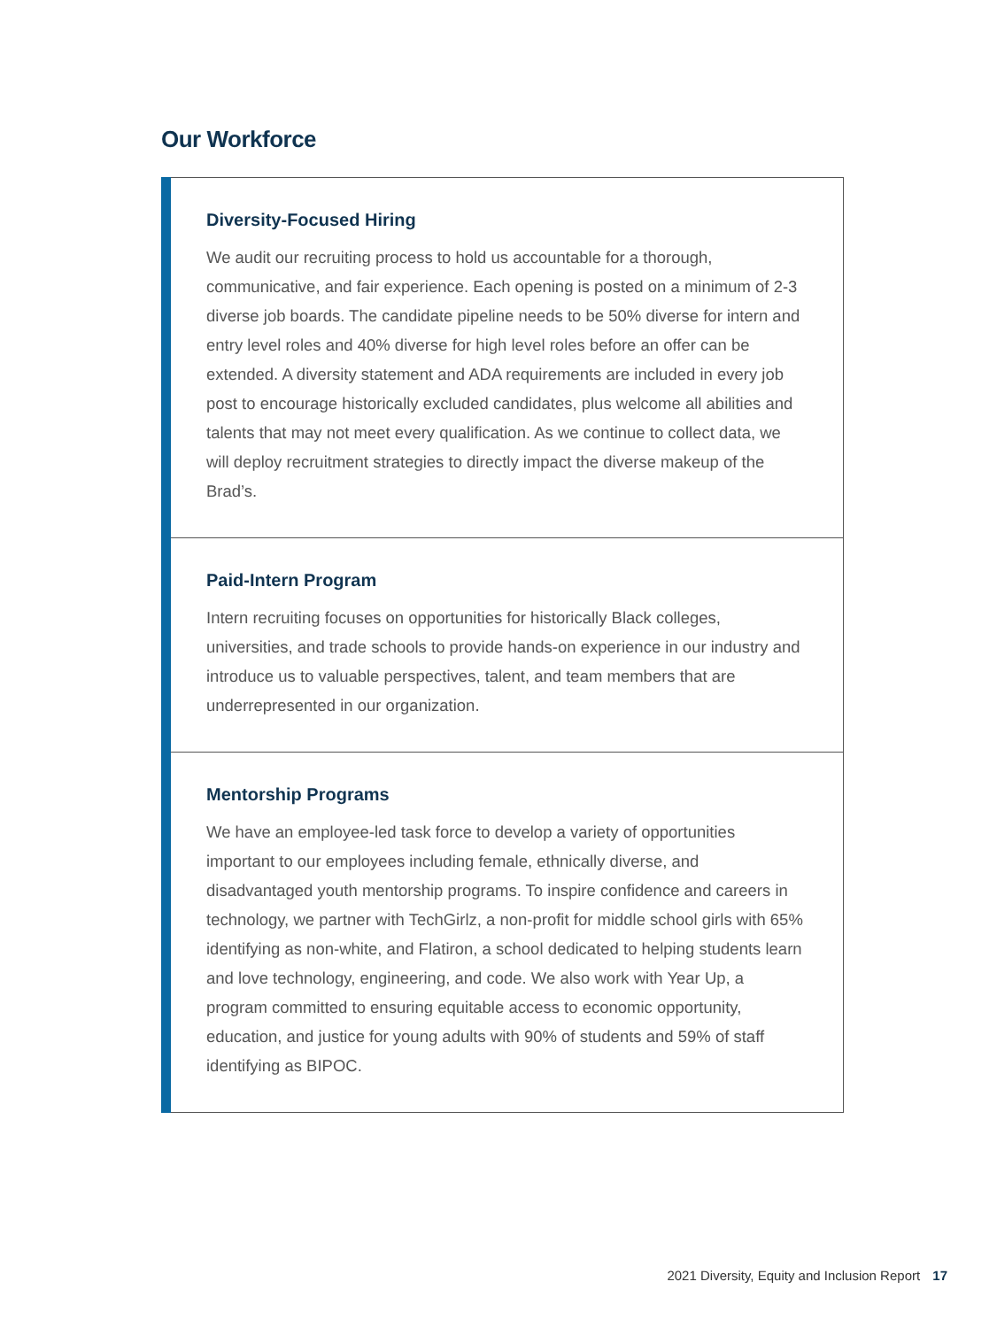Our Workforce
Diversity-Focused Hiring
We audit our recruiting process to hold us accountable for a thorough, communicative, and fair experience. Each opening is posted on a minimum of 2-3 diverse job boards. The candidate pipeline needs to be 50% diverse for intern and entry level roles and 40% diverse for high level roles before an offer can be extended. A diversity statement and ADA requirements are included in every job post to encourage historically excluded candidates, plus welcome all abilities and talents that may not meet every qualification. As we continue to collect data, we will deploy recruitment strategies to directly impact the diverse makeup of the Brad’s.
Paid-Intern Program
Intern recruiting focuses on opportunities for historically Black colleges, universities, and trade schools to provide hands-on experience in our industry and introduce us to valuable perspectives, talent, and team members that are underrepresented in our organization.
Mentorship Programs
We have an employee-led task force to develop a variety of opportunities important to our employees including female, ethnically diverse, and disadvantaged youth mentorship programs. To inspire confidence and careers in technology, we partner with TechGirlz, a non-profit for middle school girls with 65% identifying as non-white, and Flatiron, a school dedicated to helping students learn and love technology, engineering, and code. We also work with Year Up, a program committed to ensuring equitable access to economic opportunity, education, and justice for young adults with 90% of students and 59% of staff identifying as BIPOC.
2021 Diversity, Equity and Inclusion Report 17